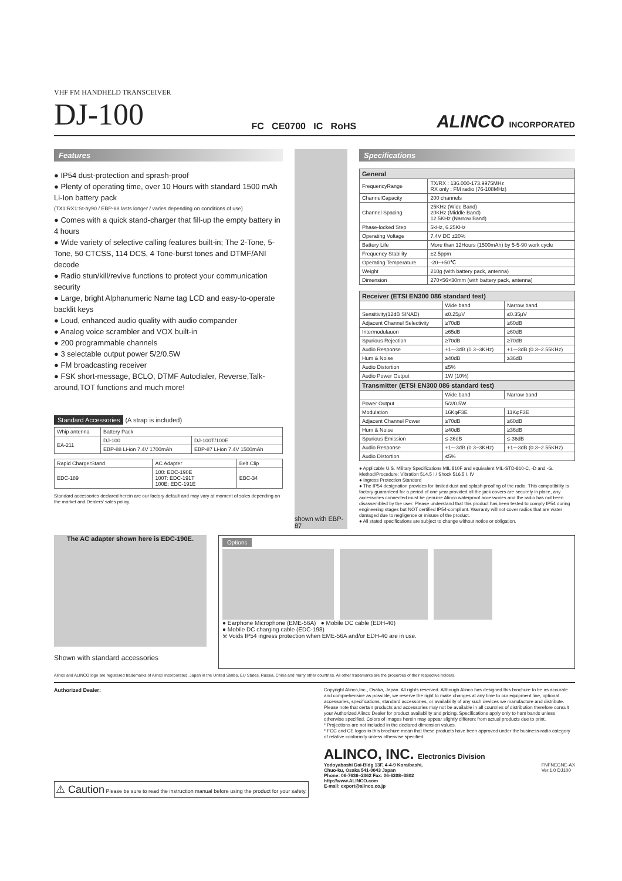VHF FM HANDHELD TRANSCEIVER
DJ-100
FC CE0700 IC RoHS
ALINCO INCORPORATED
Features
● IP54 dust-protection and sprash-proof
● Plenty of operating time, over 10 Hours with standard 1500 mAh Li-Ion battery pack
(TX1:RX1:St-by90 / EBP-88 lasts longer / varies depending on conditions of use)
● Comes with a quick stand-charger that fill-up the empty battery in 4 hours
● Wide variety of selective calling features built-in; The 2-Tone, 5-Tone, 50 CTCSS, 114 DCS, 4 Tone-burst tones and DTMF/ANI decode
● Radio stun/kill/revive functions to protect your communication security
● Large, bright Alphanumeric Name tag LCD and easy-to-operate backlit keys
● Loud, enhanced audio quality with audio compander
● Analog voice scrambler and VOX built-in
● 200 programmable channels
● 3 selectable output power 5/2/0.5W
● FM broadcasting receiver
● FSK short-message, BCLO, DTMF Autodialer, Reverse,Talk-around,TOT functions and much more!
Standard Accessories (A strap is included)
| Whip antenna | Battery Pack | |
| EA-211 | DJ-100 | DJ-100T/100E |
| | EBP-88 Li-ion 7.4V 1700mAh | EBP-87 Li-ion 7.4V 1500mAh |
| Rapid ChargerStand | AC Adapter | Belt Clip |
| EDC-189 | 100: EDC-190E 100T: EDC-191T 100E: EDC-191E | EBC-34 |
Standard accessories declared herein are our factory default and may vary at moment of sales depending on the market and Dealers' sales policy.
shown with EBP-87
Specifications
| General | |
| --- | --- |
| FrequencyRange | TX/RX : 136.000-173.9975MHz RX only : FM radio (76-108MHz) |
| ChannelCapacity | 200 channels |
| Channel Spacing | 25KHz (Wide Band) 20KHz (Middle Band) 12.5KHz (Narrow Band) |
| Phase-locked Step | 5kHz, 6.25KHz |
| Operating Voltage | 7.4V DC ±20% |
| Battery Life | More than 12Hours (1500mAh) by 5-5-90 work cycle |
| Frequency Stability | ±2.5ppm |
| Operating Temperature | -20~+50℃ |
| Weight | 210g (with battery pack, antenna) |
| Dimension | 270×56×30mm (with battery pack, antenna) |
| Receiver (ETSI EN300 086 standard test) | | |
| --- | --- | --- |
| | Wide band | Narrow band |
| Sensitivity(12dB SINAD) | ≤0.25μV | ≤0.35μV |
| Adjacent Channel Selectivity | ≥70dB | ≥60dB |
| Intermodulauon | ≥65dB | ≥60dB |
| Spurious Rejection | ≥70dB | ≥70dB |
| Audio Response | +1~-3dB (0.3~3KHz) | +1~-3dB (0.3~2.55KHz) |
| Hum & Noise | ≥40dB | ≥36dB |
| Audio Distortion | ≤5% | |
| Audio Power Output | 1W (10%) | |
| Transmitter (ETSI EN300 086 standard test) | | |
| | Wide band | Narrow band |
| Power Output | 5/2/0.5W | |
| Modulation | 16KφF3E | 11KφF3E |
| Adjacent Channel Power | ≥70dB | ≥60dB |
| Hum & Noise | ≥40dB | ≥36dB |
| Spurious Emission | ≤-36dB | ≤-36dB |
| Audio Response | +1~-3dB (0.3~3KHz) | +1~-3dB (0.3~2.55KHz) |
| Audio Distortion | ≤5% | |
● Applicable U.S. Military Specifications MIL 810F and equivalent MIL-STD-810-C, -D and -G.
Method/Procedure: Vibration 514.5 I / Shock 516.5 I, IV
● Ingress Protection Standard
● The IP54 designation provides for limited dust and splash proofing of the radio. This compatibility is factory guaranteed for a period of one year provided all the jack covers are securely in place, any accessories connected must be genuine Alinco waterproof accessories and the radio has not been disassembled by the user. Please understand that this product has been tested to comply IP54 during engineering stages but NOT certified IP54-compliant. Warranty will not cover radios that are water damaged due to negligence or misuse of the product.
● All stated specifications are subject to change without notice or obligation.
The AC adapter shown here is EDC-190E.
Shown with standard accessories
Options
● Earphone Microphone (EME-56A) ● Mobile DC cable (EDH-40)
● Mobile DC charging cable (EDC-198)
※ Voids IP54 ingress protection when EME-56A and/or EDH-40 are in use.
Alinco and ALINCO logo are registered trademarks of Alinco Incorporated, Japan in the United States, EU States, Russia, China and many other countries. All other trademarks are the properties of their respective holders.
Authorized Dealer:
⚠ Caution Please be sure to read the instruction manual before using the product for your safety.
Copyright Alinco,Inc., Osaka, Japan. All rights reserved. Although Alinco has designed this brochure to be as accurate and comprehensive as possible, we reserve the right to make changes at any time to our equipment line, optional accessories, specifications, standard accessories, or availability of any such devices we manufacture and distribute. Please note that certain products and accessories may not be available in all countries of distribution therefore consult your Authorized Alinco Dealer for product availability and pricing. Specifications apply only to ham bands unless otherwise specified. Colors of images herein may appear slightly different from actual products due to print.
* Projections are not included in the declared dimension values.
* FCC and CE logos in this brochure mean that these products have been approved under the business-radio category of relative conformity unless otherwise specified.
ALINCO, INC. Electronics Division
Yodoyabashi Dai-Bldg 13F, 4-4-9 Koraibashi,
Chuo-ku, Osaka 541-0043 Japan
Phone: 06-7636–2362 Fax: 06-6208–3802
http://www.ALINCO.com
E-mail: export@alinco.co.jp FNFNEGNE-AX
Ver.1.0 DJ100